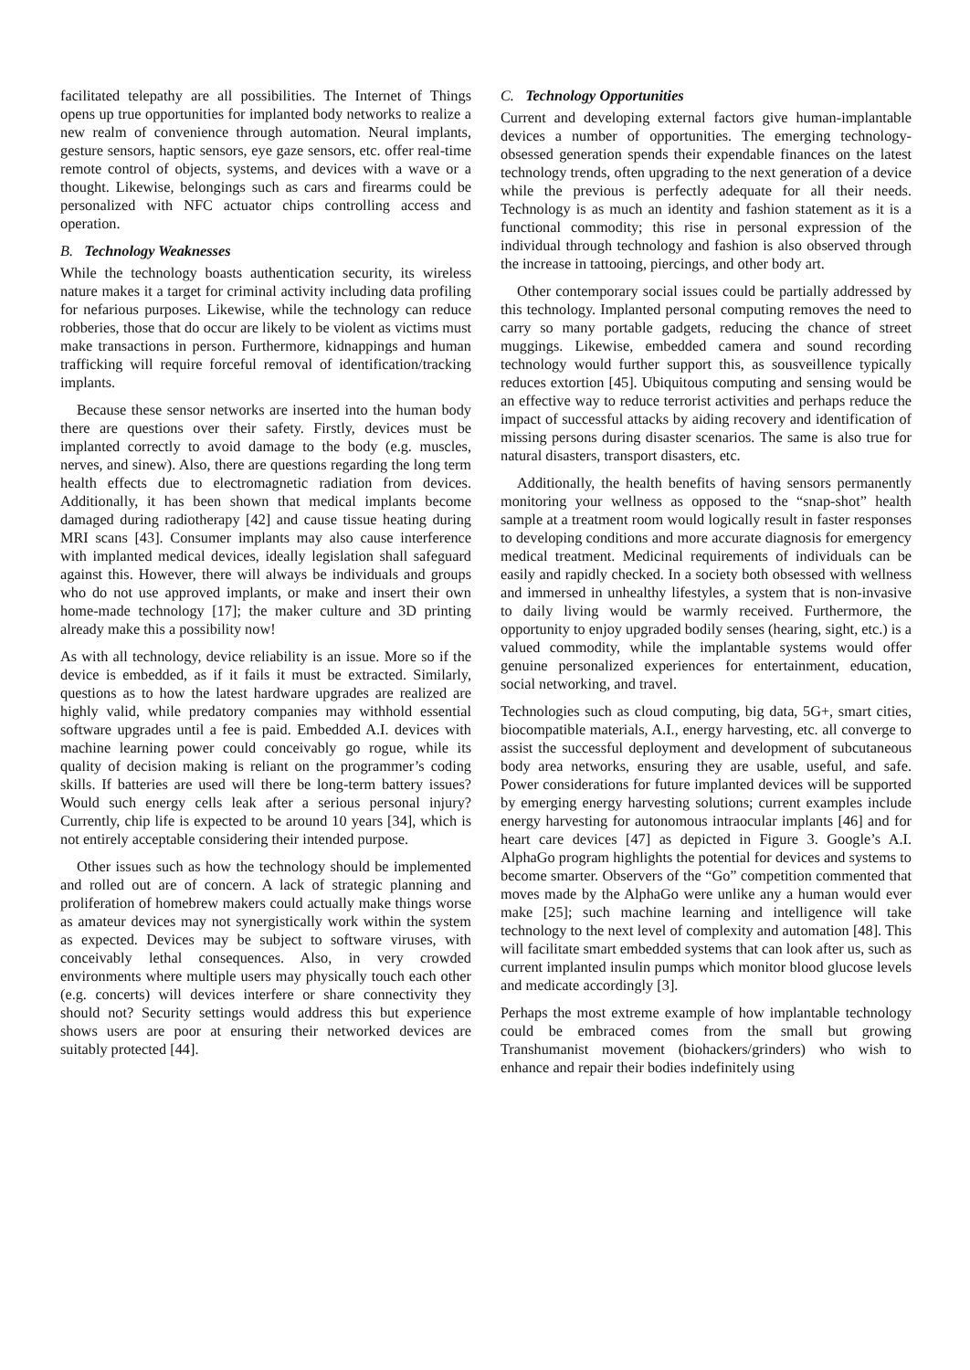facilitated telepathy are all possibilities. The Internet of Things opens up true opportunities for implanted body networks to realize a new realm of convenience through automation. Neural implants, gesture sensors, haptic sensors, eye gaze sensors, etc. offer real-time remote control of objects, systems, and devices with a wave or a thought. Likewise, belongings such as cars and firearms could be personalized with NFC actuator chips controlling access and operation.
B. Technology Weaknesses
While the technology boasts authentication security, its wireless nature makes it a target for criminal activity including data profiling for nefarious purposes. Likewise, while the technology can reduce robberies, those that do occur are likely to be violent as victims must make transactions in person. Furthermore, kidnappings and human trafficking will require forceful removal of identification/tracking implants.
Because these sensor networks are inserted into the human body there are questions over their safety. Firstly, devices must be implanted correctly to avoid damage to the body (e.g. muscles, nerves, and sinew). Also, there are questions regarding the long term health effects due to electromagnetic radiation from devices. Additionally, it has been shown that medical implants become damaged during radiotherapy [42] and cause tissue heating during MRI scans [43]. Consumer implants may also cause interference with implanted medical devices, ideally legislation shall safeguard against this. However, there will always be individuals and groups who do not use approved implants, or make and insert their own home-made technology [17]; the maker culture and 3D printing already make this a possibility now!
As with all technology, device reliability is an issue. More so if the device is embedded, as if it fails it must be extracted. Similarly, questions as to how the latest hardware upgrades are realized are highly valid, while predatory companies may withhold essential software upgrades until a fee is paid. Embedded A.I. devices with machine learning power could conceivably go rogue, while its quality of decision making is reliant on the programmer’s coding skills. If batteries are used will there be long-term battery issues? Would such energy cells leak after a serious personal injury? Currently, chip life is expected to be around 10 years [34], which is not entirely acceptable considering their intended purpose.
Other issues such as how the technology should be implemented and rolled out are of concern. A lack of strategic planning and proliferation of homebrew makers could actually make things worse as amateur devices may not synergistically work within the system as expected. Devices may be subject to software viruses, with conceivably lethal consequences. Also, in very crowded environments where multiple users may physically touch each other (e.g. concerts) will devices interfere or share connectivity they should not? Security settings would address this but experience shows users are poor at ensuring their networked devices are suitably protected [44].
C. Technology Opportunities
Current and developing external factors give human-implantable devices a number of opportunities. The emerging technology-obsessed generation spends their expendable finances on the latest technology trends, often upgrading to the next generation of a device while the previous is perfectly adequate for all their needs. Technology is as much an identity and fashion statement as it is a functional commodity; this rise in personal expression of the individual through technology and fashion is also observed through the increase in tattooing, piercings, and other body art.
Other contemporary social issues could be partially addressed by this technology. Implanted personal computing removes the need to carry so many portable gadgets, reducing the chance of street muggings. Likewise, embedded camera and sound recording technology would further support this, as sousveillence typically reduces extortion [45]. Ubiquitous computing and sensing would be an effective way to reduce terrorist activities and perhaps reduce the impact of successful attacks by aiding recovery and identification of missing persons during disaster scenarios. The same is also true for natural disasters, transport disasters, etc.
Additionally, the health benefits of having sensors permanently monitoring your wellness as opposed to the “snap-shot” health sample at a treatment room would logically result in faster responses to developing conditions and more accurate diagnosis for emergency medical treatment. Medicinal requirements of individuals can be easily and rapidly checked. In a society both obsessed with wellness and immersed in unhealthy lifestyles, a system that is non-invasive to daily living would be warmly received. Furthermore, the opportunity to enjoy upgraded bodily senses (hearing, sight, etc.) is a valued commodity, while the implantable systems would offer genuine personalized experiences for entertainment, education, social networking, and travel.
Technologies such as cloud computing, big data, 5G+, smart cities, biocompatible materials, A.I., energy harvesting, etc. all converge to assist the successful deployment and development of subcutaneous body area networks, ensuring they are usable, useful, and safe. Power considerations for future implanted devices will be supported by emerging energy harvesting solutions; current examples include energy harvesting for autonomous intraocular implants [46] and for heart care devices [47] as depicted in Figure 3. Google’s A.I. AlphaGo program highlights the potential for devices and systems to become smarter. Observers of the “Go” competition commented that moves made by the AlphaGo were unlike any a human would ever make [25]; such machine learning and intelligence will take technology to the next level of complexity and automation [48]. This will facilitate smart embedded systems that can look after us, such as current implanted insulin pumps which monitor blood glucose levels and medicate accordingly [3].
Perhaps the most extreme example of how implantable technology could be embraced comes from the small but growing Transhumanist movement (biohackers/grinders) who wish to enhance and repair their bodies indefinitely using